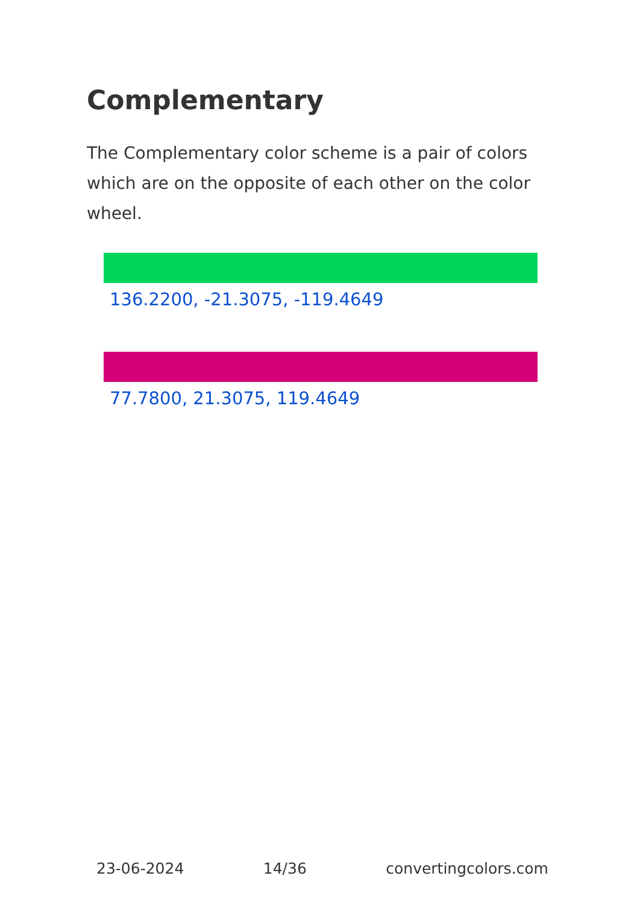Complementary
The Complementary color scheme is a pair of colors which are on the opposite of each other on the color wheel.
136.2200, -21.3075, -119.4649
77.7800, 21.3075, 119.4649
23-06-2024 14/36 convertingcolors.com